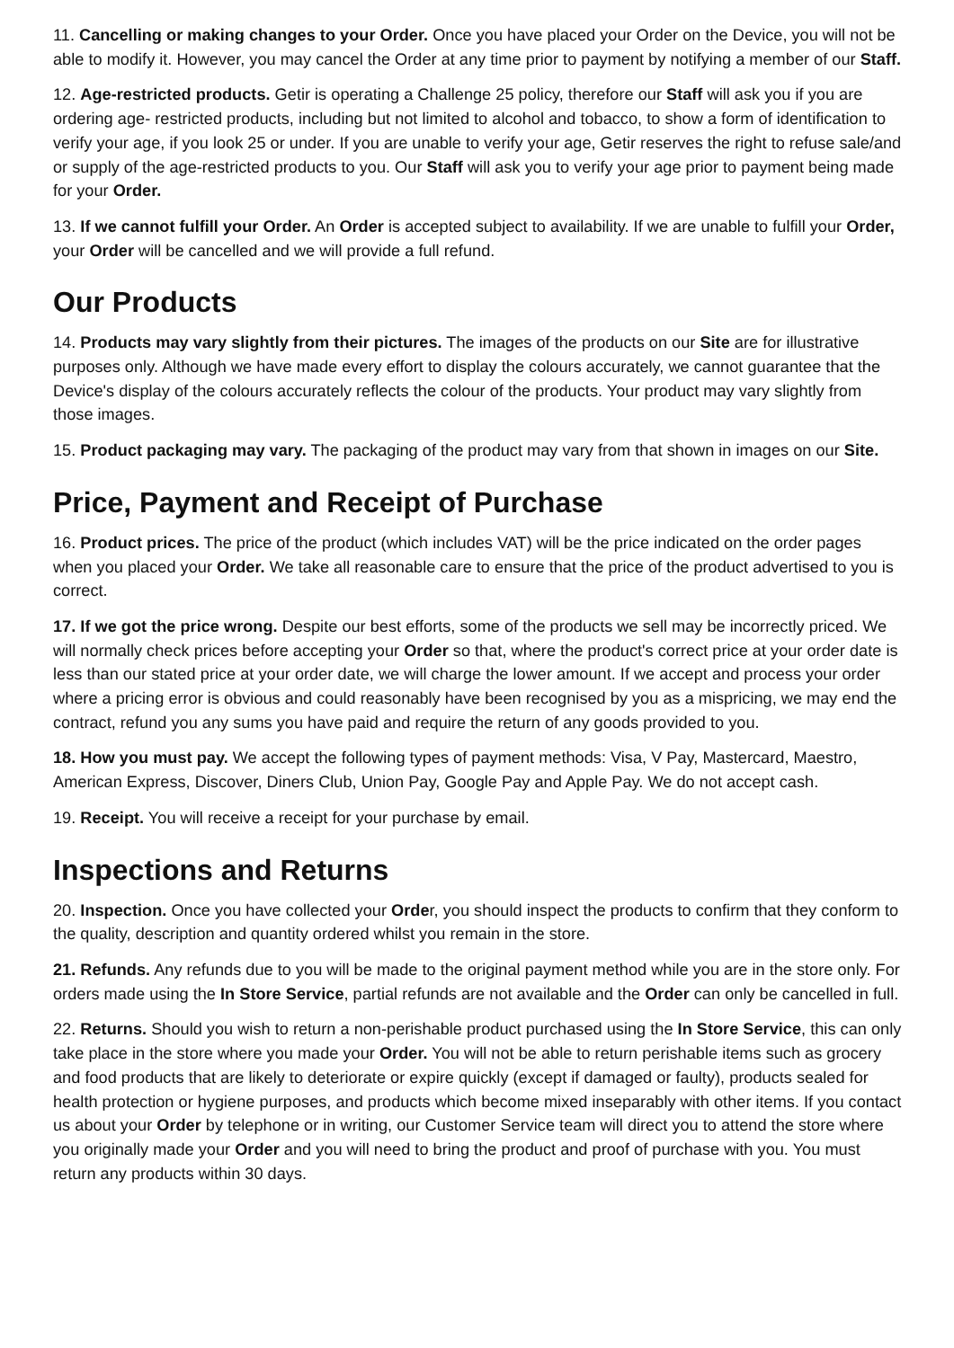11. Cancelling or making changes to your Order. Once you have placed your Order on the Device, you will not be able to modify it. However, you may cancel the Order at any time prior to payment by notifying a member of our Staff.
12. Age-restricted products. Getir is operating a Challenge 25 policy, therefore our Staff will ask you if you are ordering age- restricted products, including but not limited to alcohol and tobacco, to show a form of identification to verify your age, if you look 25 or under. If you are unable to verify your age, Getir reserves the right to refuse sale/and or supply of the age-restricted products to you. Our Staff will ask you to verify your age prior to payment being made for your Order.
13. If we cannot fulfill your Order. An Order is accepted subject to availability. If we are unable to fulfill your Order, your Order will be cancelled and we will provide a full refund.
Our Products
14. Products may vary slightly from their pictures. The images of the products on our Site are for illustrative purposes only. Although we have made every effort to display the colours accurately, we cannot guarantee that the Device's display of the colours accurately reflects the colour of the products. Your product may vary slightly from those images.
15. Product packaging may vary. The packaging of the product may vary from that shown in images on our Site.
Price, Payment and Receipt of Purchase
16. Product prices. The price of the product (which includes VAT) will be the price indicated on the order pages when you placed your Order. We take all reasonable care to ensure that the price of the product advertised to you is correct.
17. If we got the price wrong. Despite our best efforts, some of the products we sell may be incorrectly priced. We will normally check prices before accepting your Order so that, where the product's correct price at your order date is less than our stated price at your order date, we will charge the lower amount. If we accept and process your order where a pricing error is obvious and could reasonably have been recognised by you as a mispricing, we may end the contract, refund you any sums you have paid and require the return of any goods provided to you.
18. How you must pay. We accept the following types of payment methods: Visa, V Pay, Mastercard, Maestro, American Express, Discover, Diners Club, Union Pay, Google Pay and Apple Pay. We do not accept cash.
19. Receipt. You will receive a receipt for your purchase by email.
Inspections and Returns
20. Inspection. Once you have collected your Order, you should inspect the products to confirm that they conform to the quality, description and quantity ordered whilst you remain in the store.
21. Refunds. Any refunds due to you will be made to the original payment method while you are in the store only. For orders made using the In Store Service, partial refunds are not available and the Order can only be cancelled in full.
22. Returns. Should you wish to return a non-perishable product purchased using the In Store Service, this can only take place in the store where you made your Order. You will not be able to return perishable items such as grocery and food products that are likely to deteriorate or expire quickly (except if damaged or faulty), products sealed for health protection or hygiene purposes, and products which become mixed inseparably with other items. If you contact us about your Order by telephone or in writing, our Customer Service team will direct you to attend the store where you originally made your Order and you will need to bring the product and proof of purchase with you. You must return any products within 30 days.